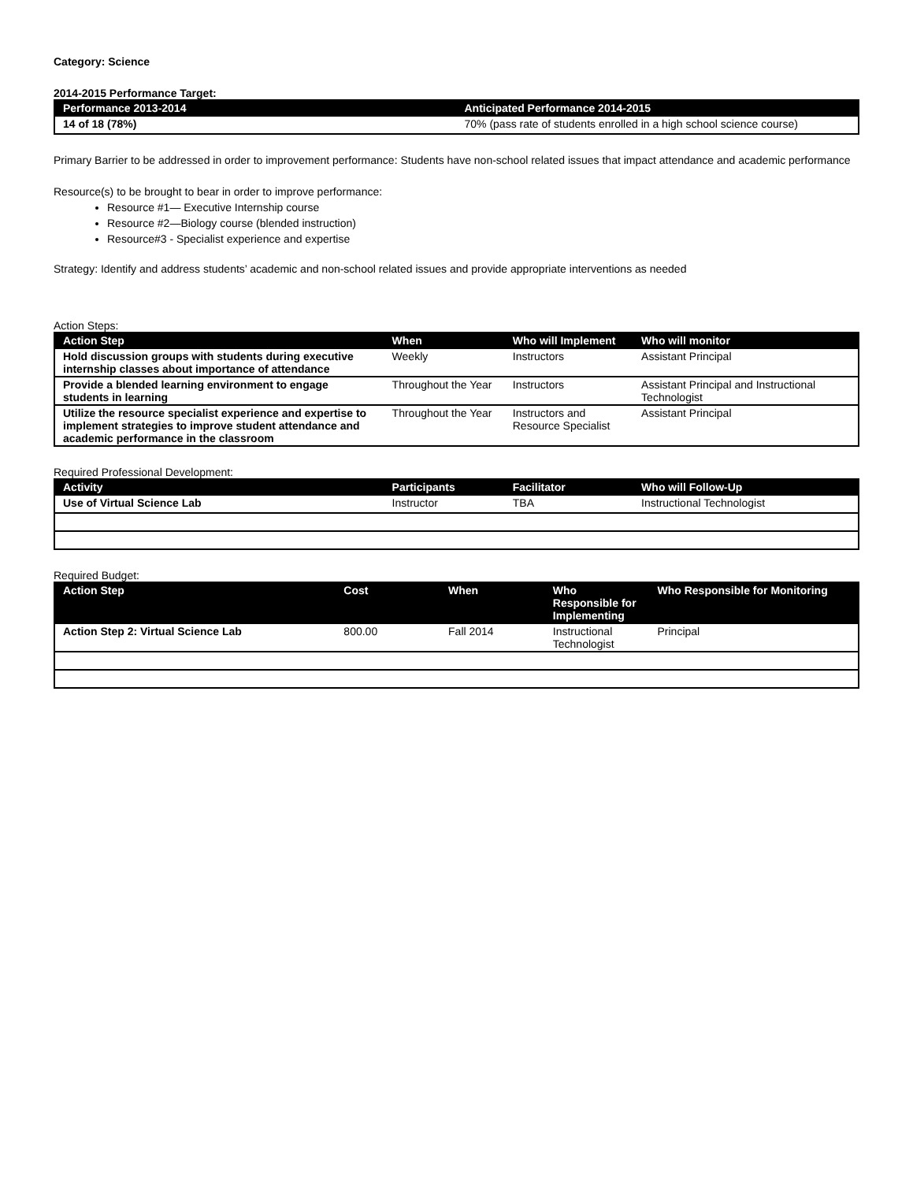Category: Science
2014-2015 Performance Target:
| Performance 2013-2014 | Anticipated Performance 2014-2015 |
| --- | --- |
| 14 of 18 (78%) | 70% (pass rate of students enrolled in a high school science course) |
Primary Barrier to be addressed in order to improvement performance: Students have non-school related issues that impact attendance and academic performance
Resource(s) to be brought to bear in order to improve performance:
Resource #1— Executive Internship course
Resource #2—Biology course (blended instruction)
Resource#3 - Specialist experience and expertise
Strategy: Identify and address students’ academic and non-school related issues and provide appropriate interventions as needed
Action Steps:
| Action Step | When | Who will Implement | Who will monitor |
| --- | --- | --- | --- |
| Hold discussion groups with students during executive internship classes about importance of attendance | Weekly | Instructors | Assistant Principal |
| Provide a blended learning environment to engage students in learning | Throughout the Year | Instructors | Assistant Principal and Instructional Technologist |
| Utilize the resource specialist experience and expertise to implement strategies to improve student attendance and academic performance in the classroom | Throughout the Year | Instructors and Resource Specialist | Assistant Principal |
Required Professional Development:
| Activity | Participants | Facilitator | Who will Follow-Up |
| --- | --- | --- | --- |
| Use of Virtual Science Lab | Instructor | TBA | Instructional Technologist |
Required Budget:
| Action Step | Cost | When | Who Responsible for Implementing | Who Responsible for Monitoring |
| --- | --- | --- | --- | --- |
| Action Step 2: Virtual Science Lab | 800.00 | Fall 2014 | Instructional Technologist | Principal |